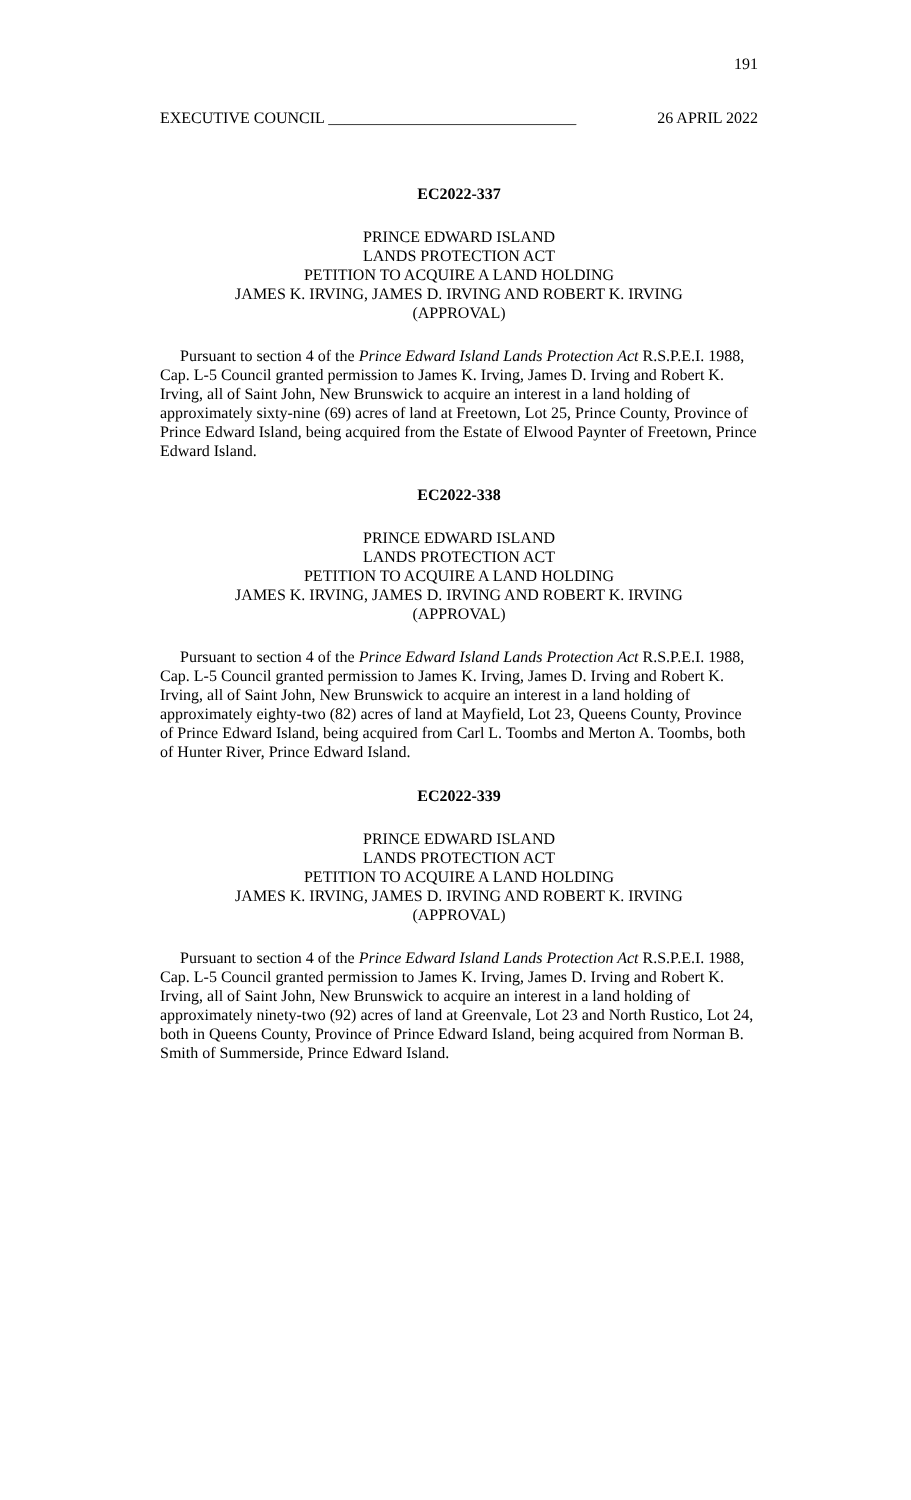191
EXECUTIVE COUNCIL _______________________________ 26 APRIL 2022
EC2022-337
PRINCE EDWARD ISLAND
LANDS PROTECTION ACT
PETITION TO ACQUIRE A LAND HOLDING
JAMES K. IRVING, JAMES D. IRVING AND ROBERT K. IRVING
(APPROVAL)
Pursuant to section 4 of the Prince Edward Island Lands Protection Act R.S.P.E.I. 1988, Cap. L-5 Council granted permission to James K. Irving, James D. Irving and Robert K. Irving, all of Saint John, New Brunswick to acquire an interest in a land holding of approximately sixty-nine (69) acres of land at Freetown, Lot 25, Prince County, Province of Prince Edward Island, being acquired from the Estate of Elwood Paynter of Freetown, Prince Edward Island.
EC2022-338
PRINCE EDWARD ISLAND
LANDS PROTECTION ACT
PETITION TO ACQUIRE A LAND HOLDING
JAMES K. IRVING, JAMES D. IRVING AND ROBERT K. IRVING
(APPROVAL)
Pursuant to section 4 of the Prince Edward Island Lands Protection Act R.S.P.E.I. 1988, Cap. L-5 Council granted permission to James K. Irving, James D. Irving and Robert K. Irving, all of Saint John, New Brunswick to acquire an interest in a land holding of approximately eighty-two (82) acres of land at Mayfield, Lot 23, Queens County, Province of Prince Edward Island, being acquired from Carl L. Toombs and Merton A. Toombs, both of Hunter River, Prince Edward Island.
EC2022-339
PRINCE EDWARD ISLAND
LANDS PROTECTION ACT
PETITION TO ACQUIRE A LAND HOLDING
JAMES K. IRVING, JAMES D. IRVING AND ROBERT K. IRVING
(APPROVAL)
Pursuant to section 4 of the Prince Edward Island Lands Protection Act R.S.P.E.I. 1988, Cap. L-5 Council granted permission to James K. Irving, James D. Irving and Robert K. Irving, all of Saint John, New Brunswick to acquire an interest in a land holding of approximately ninety-two (92) acres of land at Greenvale, Lot 23 and North Rustico, Lot 24, both in Queens County, Province of Prince Edward Island, being acquired from Norman B. Smith of Summerside, Prince Edward Island.